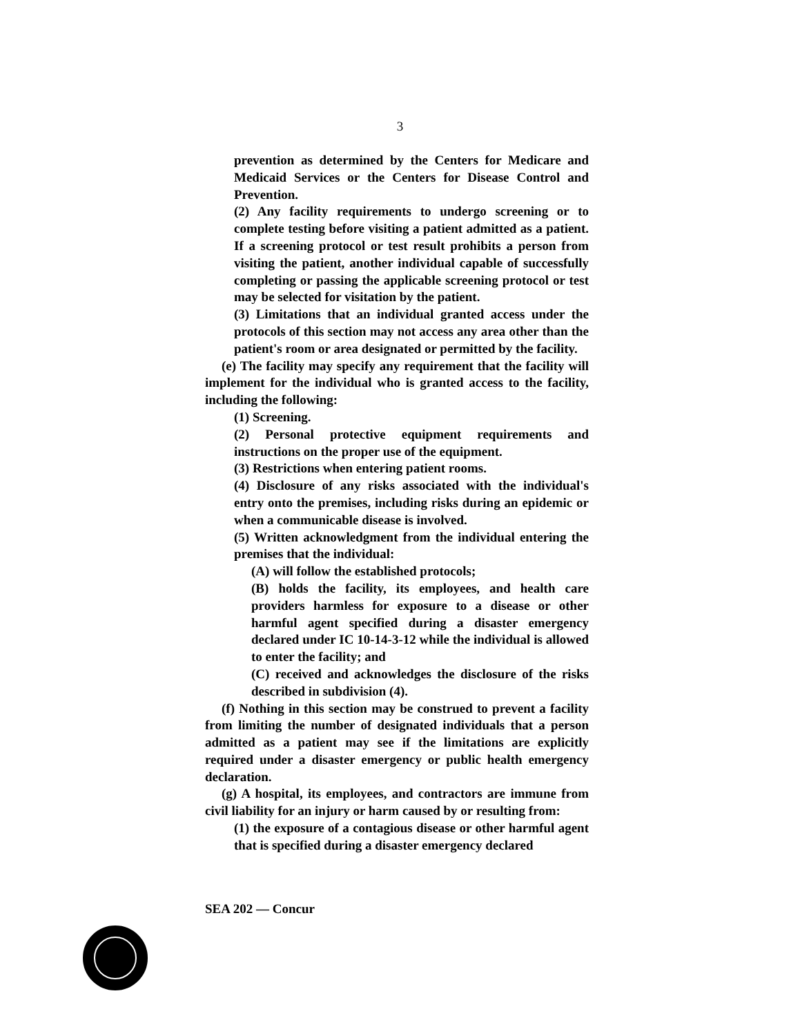3
prevention as determined by the Centers for Medicare and Medicaid Services or the Centers for Disease Control and Prevention.
(2) Any facility requirements to undergo screening or to complete testing before visiting a patient admitted as a patient. If a screening protocol or test result prohibits a person from visiting the patient, another individual capable of successfully completing or passing the applicable screening protocol or test may be selected for visitation by the patient.
(3) Limitations that an individual granted access under the protocols of this section may not access any area other than the patient's room or area designated or permitted by the facility.
(e) The facility may specify any requirement that the facility will implement for the individual who is granted access to the facility, including the following:
(1) Screening.
(2) Personal protective equipment requirements and instructions on the proper use of the equipment.
(3) Restrictions when entering patient rooms.
(4) Disclosure of any risks associated with the individual's entry onto the premises, including risks during an epidemic or when a communicable disease is involved.
(5) Written acknowledgment from the individual entering the premises that the individual:
(A) will follow the established protocols;
(B) holds the facility, its employees, and health care providers harmless for exposure to a disease or other harmful agent specified during a disaster emergency declared under IC 10-14-3-12 while the individual is allowed to enter the facility; and
(C) received and acknowledges the disclosure of the risks described in subdivision (4).
(f) Nothing in this section may be construed to prevent a facility from limiting the number of designated individuals that a person admitted as a patient may see if the limitations are explicitly required under a disaster emergency or public health emergency declaration.
(g) A hospital, its employees, and contractors are immune from civil liability for an injury or harm caused by or resulting from:
(1) the exposure of a contagious disease or other harmful agent that is specified during a disaster emergency declared
SEA 202 — Concur